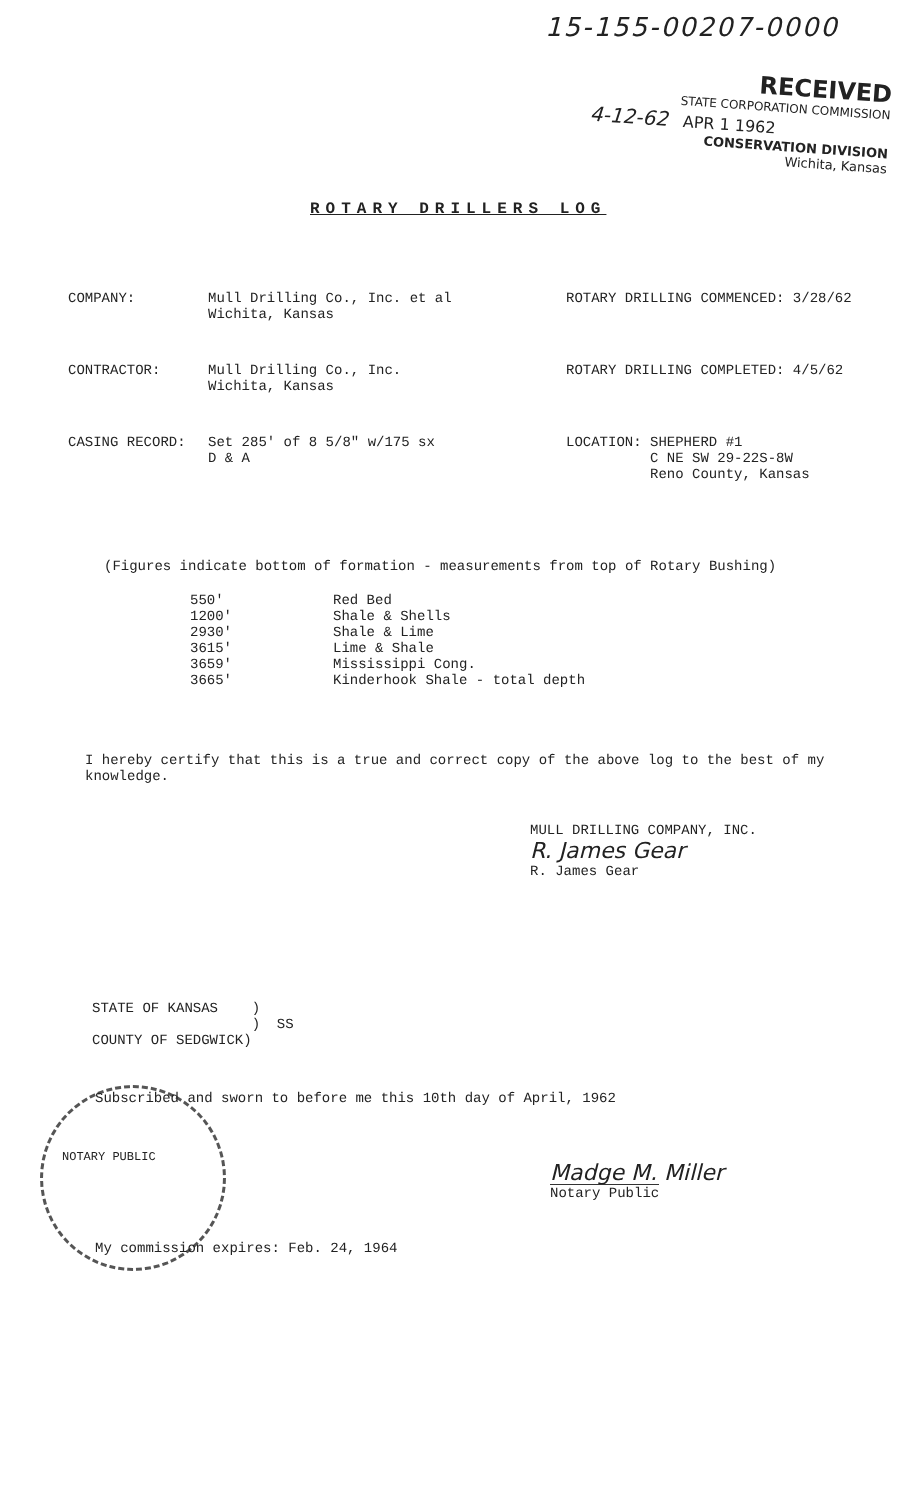15-155-00207-0000
RECEIVED
STATE CORPORATION COMMISSION
4-12-62 APR 1 1962
CONSERVATION DIVISION
Wichita, Kansas
ROTARY DRILLERS LOG
| COMPANY: | Mull Drilling Co., Inc. et al Wichita, Kansas | ROTARY DRILLING COMMENCED: 3/28/62 |
| CONTRACTOR: | Mull Drilling Co., Inc. Wichita, Kansas | ROTARY DRILLING COMPLETED: 4/5/62 |
| CASING RECORD: | Set 285' of 8 5/8" w/175 sx D & A | LOCATION: SHEPHERD #1 C NE SW 29-22S-8W Reno County, Kansas |
(Figures indicate bottom of formation - measurements from top of Rotary Bushing)
| 550' | Red Bed |
| 1200' | Shale & Shells |
| 2930' | Shale & Lime |
| 3615' | Lime & Shale |
| 3659' | Mississippi Cong. |
| 3665' | Kinderhook Shale - total depth |
I hereby certify that this is a true and correct copy of the above log to the best of my knowledge.
MULL DRILLING COMPANY, INC.
R. James Gear
R. James Gear
STATE OF KANSAS )
) SS
COUNTY OF SEDGWICK)
Subscribed and sworn to before me this 10th day of April, 1962
NOTARY PUBLIC
Madge M. Miller
Notary Public
My commission expires: Feb. 24, 1964